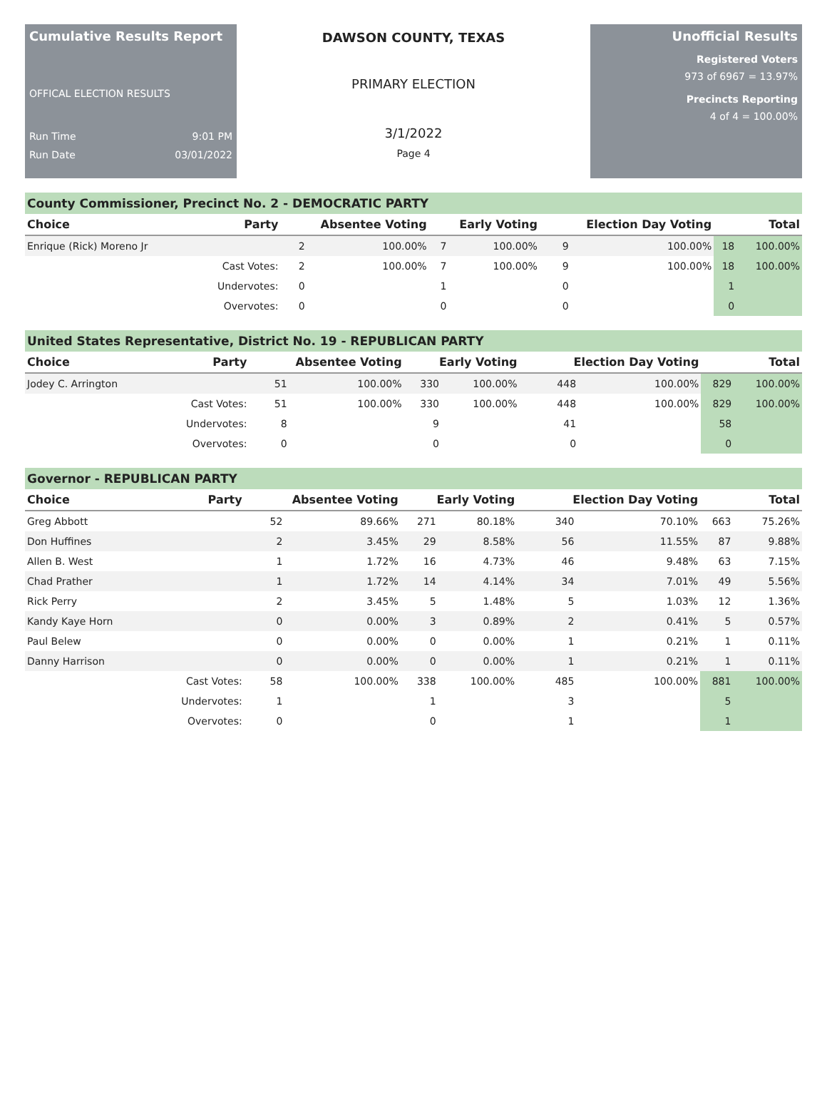Cumulative Results Report
OFFICAL ELECTION RESULTS
Run Time 9:01 PM
Run Date 03/01/2022
DAWSON COUNTY, TEXAS
PRIMARY ELECTION
3/1/2022
Page 4
Unofficial Results
Registered Voters
973 of 6967 = 13.97%
Precincts Reporting
4 of 4 = 100.00%
County Commissioner, Precinct No. 2 - DEMOCRATIC PARTY
| Choice | Party | Absentee Voting | | Early Voting | | Election Day Voting | | Total | |
| --- | --- | --- | --- | --- | --- | --- | --- | --- | --- |
| Enrique (Rick) Moreno Jr | | 2 | 100.00% | 7 | 100.00% | 9 | 100.00% | 18 | 100.00% |
| | Cast Votes: | 2 | 100.00% | 7 | 100.00% | 9 | 100.00% | 18 | 100.00% |
| | Undervotes: | 0 | | 1 | | 0 | | 1 | |
| | Overvotes: | 0 | | 0 | | 0 | | 0 | |
United States Representative, District No. 19 - REPUBLICAN PARTY
| Choice | Party | Absentee Voting | | Early Voting | | Election Day Voting | | Total | |
| --- | --- | --- | --- | --- | --- | --- | --- | --- | --- |
| Jodey C. Arrington | | 51 | 100.00% | 330 | 100.00% | 448 | 100.00% | 829 | 100.00% |
| | Cast Votes: | 51 | 100.00% | 330 | 100.00% | 448 | 100.00% | 829 | 100.00% |
| | Undervotes: | 8 | | 9 | | 41 | | 58 | |
| | Overvotes: | 0 | | 0 | | 0 | | 0 | |
Governor - REPUBLICAN PARTY
| Choice | Party | Absentee Voting | | Early Voting | | Election Day Voting | | Total | |
| --- | --- | --- | --- | --- | --- | --- | --- | --- | --- |
| Greg Abbott | | 52 | 89.66% | 271 | 80.18% | 340 | 70.10% | 663 | 75.26% |
| Don Huffines | | 2 | 3.45% | 29 | 8.58% | 56 | 11.55% | 87 | 9.88% |
| Allen B. West | | 1 | 1.72% | 16 | 4.73% | 46 | 9.48% | 63 | 7.15% |
| Chad Prather | | 1 | 1.72% | 14 | 4.14% | 34 | 7.01% | 49 | 5.56% |
| Rick Perry | | 2 | 3.45% | 5 | 1.48% | 5 | 1.03% | 12 | 1.36% |
| Kandy Kaye Horn | | 0 | 0.00% | 3 | 0.89% | 2 | 0.41% | 5 | 0.57% |
| Paul Belew | | 0 | 0.00% | 0 | 0.00% | 1 | 0.21% | 1 | 0.11% |
| Danny Harrison | | 0 | 0.00% | 0 | 0.00% | 1 | 0.21% | 1 | 0.11% |
| | Cast Votes: | 58 | 100.00% | 338 | 100.00% | 485 | 100.00% | 881 | 100.00% |
| | Undervotes: | 1 | | 1 | | 3 | | 5 | |
| | Overvotes: | 0 | | 0 | | 1 | | 1 | |